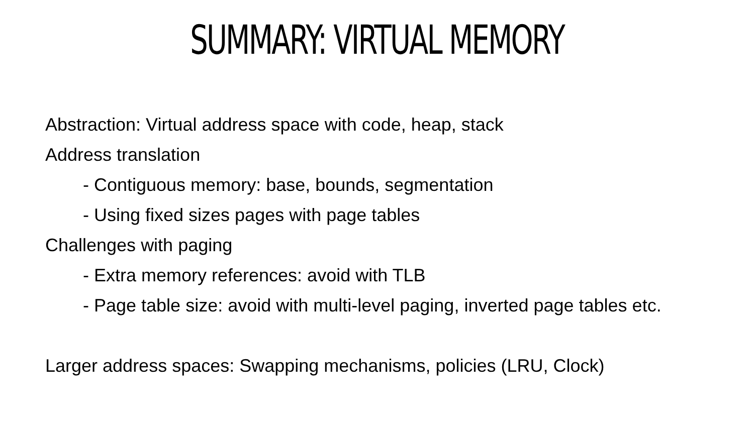SUMMARY: VIRTUAL MEMORY
Abstraction: Virtual address space with code, heap, stack
Address translation
- Contiguous memory: base, bounds, segmentation
- Using fixed sizes pages with page tables
Challenges with paging
- Extra memory references: avoid with TLB
- Page table size: avoid with multi-level paging, inverted page tables etc.
Larger address spaces: Swapping mechanisms, policies (LRU, Clock)